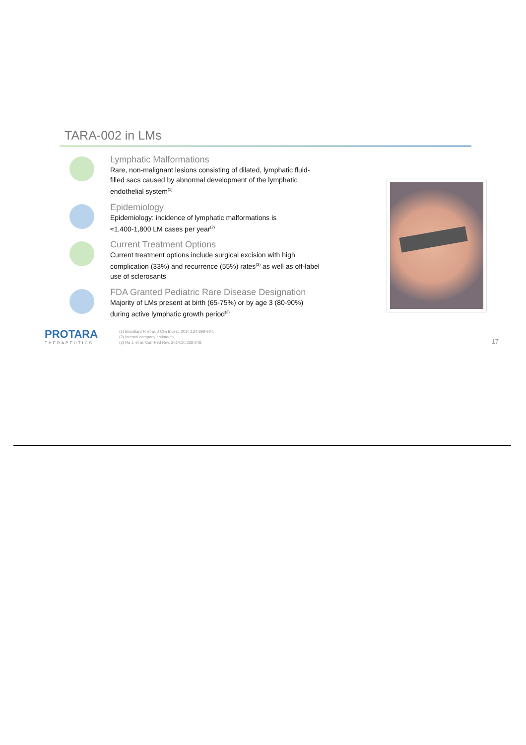TARA-002 in LMs
Lymphatic Malformations
Rare, non-malignant lesions consisting of dilated, lymphatic fluid-filled sacs caused by abnormal development of the lymphatic endothelial system<sup>(1)</sup>
Epidemiology
Epidemiology: incidence of lymphatic malformations is
≈1,400-1,800 LM cases per year<sup>(2)</sup>
Current Treatment Options
Current treatment options include surgical excision with high complication (33%) and recurrence (55%) rates<sup>(3)</sup> as well as off-label use of sclerosants
FDA Granted Pediatric Rare Disease Designation
Majority of LMs present at birth (65-75%) or by age 3 (80-90%) during active lymphatic growth period<sup>(3)</sup>
PROTARA
THERAPEUTICS
(1) Brouillard P, et al. J Clin Invest. 2014;124:898-904.
(2) Internal company estimates
(3) Ha J, et al. Curr Ped Rev. 2014;10:238-248.
17